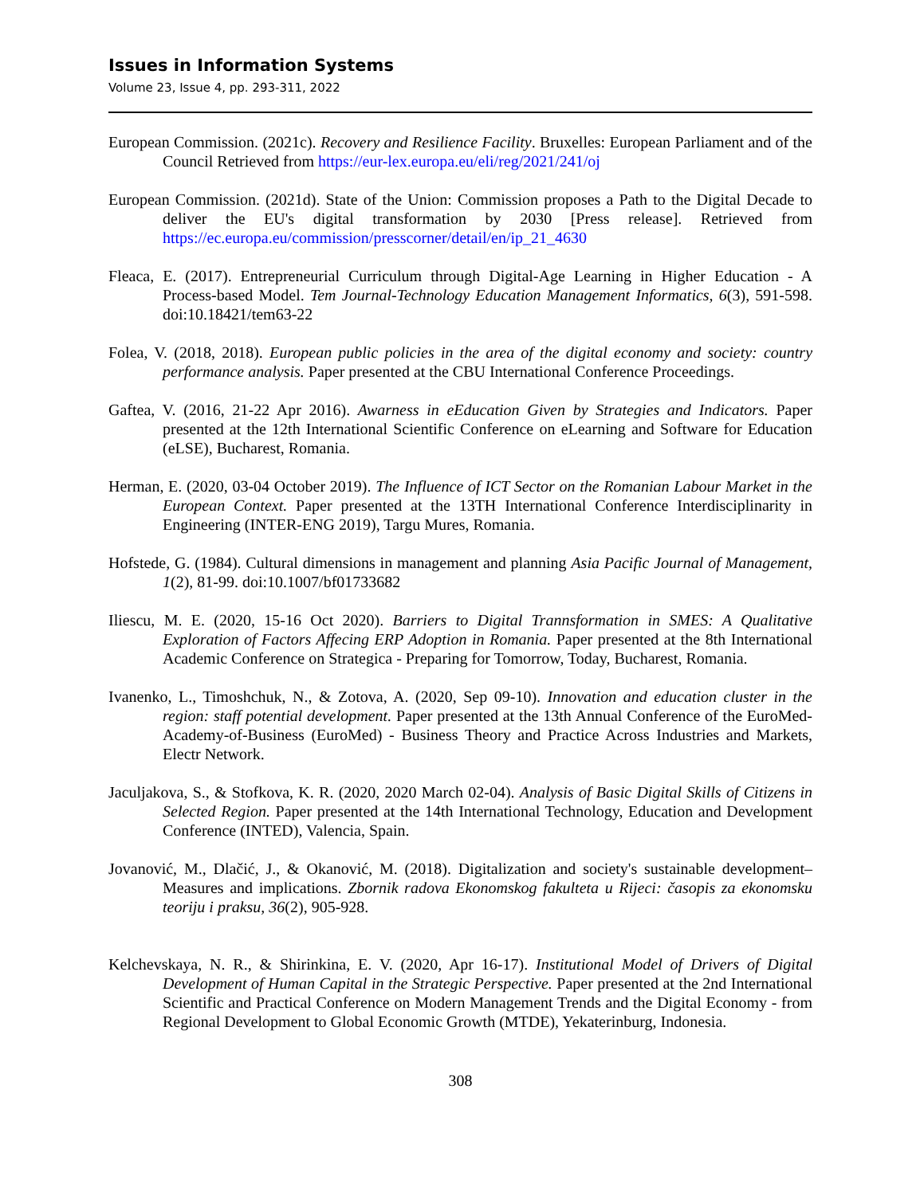Issues in Information Systems
Volume 23, Issue 4, pp. 293-311, 2022
European Commission. (2021c). Recovery and Resilience Facility. Bruxelles: European Parliament and of the Council Retrieved from https://eur-lex.europa.eu/eli/reg/2021/241/oj
European Commission. (2021d). State of the Union: Commission proposes a Path to the Digital Decade to deliver the EU's digital transformation by 2030 [Press release]. Retrieved from https://ec.europa.eu/commission/presscorner/detail/en/ip_21_4630
Fleaca, E. (2017). Entrepreneurial Curriculum through Digital-Age Learning in Higher Education - A Process-based Model. Tem Journal-Technology Education Management Informatics, 6(3), 591-598. doi:10.18421/tem63-22
Folea, V. (2018, 2018). European public policies in the area of the digital economy and society: country performance analysis. Paper presented at the CBU International Conference Proceedings.
Gaftea, V. (2016, 21-22 Apr 2016). Awarness in eEducation Given by Strategies and Indicators. Paper presented at the 12th International Scientific Conference on eLearning and Software for Education (eLSE), Bucharest, Romania.
Herman, E. (2020, 03-04 October 2019). The Influence of ICT Sector on the Romanian Labour Market in the European Context. Paper presented at the 13TH International Conference Interdisciplinarity in Engineering (INTER-ENG 2019), Targu Mures, Romania.
Hofstede, G. (1984). Cultural dimensions in management and planning Asia Pacific Journal of Management, 1(2), 81-99. doi:10.1007/bf01733682
Iliescu, M. E. (2020, 15-16 Oct 2020). Barriers to Digital Trannsformation in SMES: A Qualitative Exploration of Factors Affecing ERP Adoption in Romania. Paper presented at the 8th International Academic Conference on Strategica - Preparing for Tomorrow, Today, Bucharest, Romania.
Ivanenko, L., Timoshchuk, N., & Zotova, A. (2020, Sep 09-10). Innovation and education cluster in the region: staff potential development. Paper presented at the 13th Annual Conference of the EuroMed-Academy-of-Business (EuroMed) - Business Theory and Practice Across Industries and Markets, Electr Network.
Jaculjakova, S., & Stofkova, K. R. (2020, 2020 March 02-04). Analysis of Basic Digital Skills of Citizens in Selected Region. Paper presented at the 14th International Technology, Education and Development Conference (INTED), Valencia, Spain.
Jovanović, M., Dlačić, J., & Okanović, M. (2018). Digitalization and society's sustainable development–Measures and implications. Zbornik radova Ekonomskog fakulteta u Rijeci: časopis za ekonomsku teoriju i praksu, 36(2), 905-928.
Kelchevskaya, N. R., & Shirinkina, E. V. (2020, Apr 16-17). Institutional Model of Drivers of Digital Development of Human Capital in the Strategic Perspective. Paper presented at the 2nd International Scientific and Practical Conference on Modern Management Trends and the Digital Economy - from Regional Development to Global Economic Growth (MTDE), Yekaterinburg, Indonesia.
308